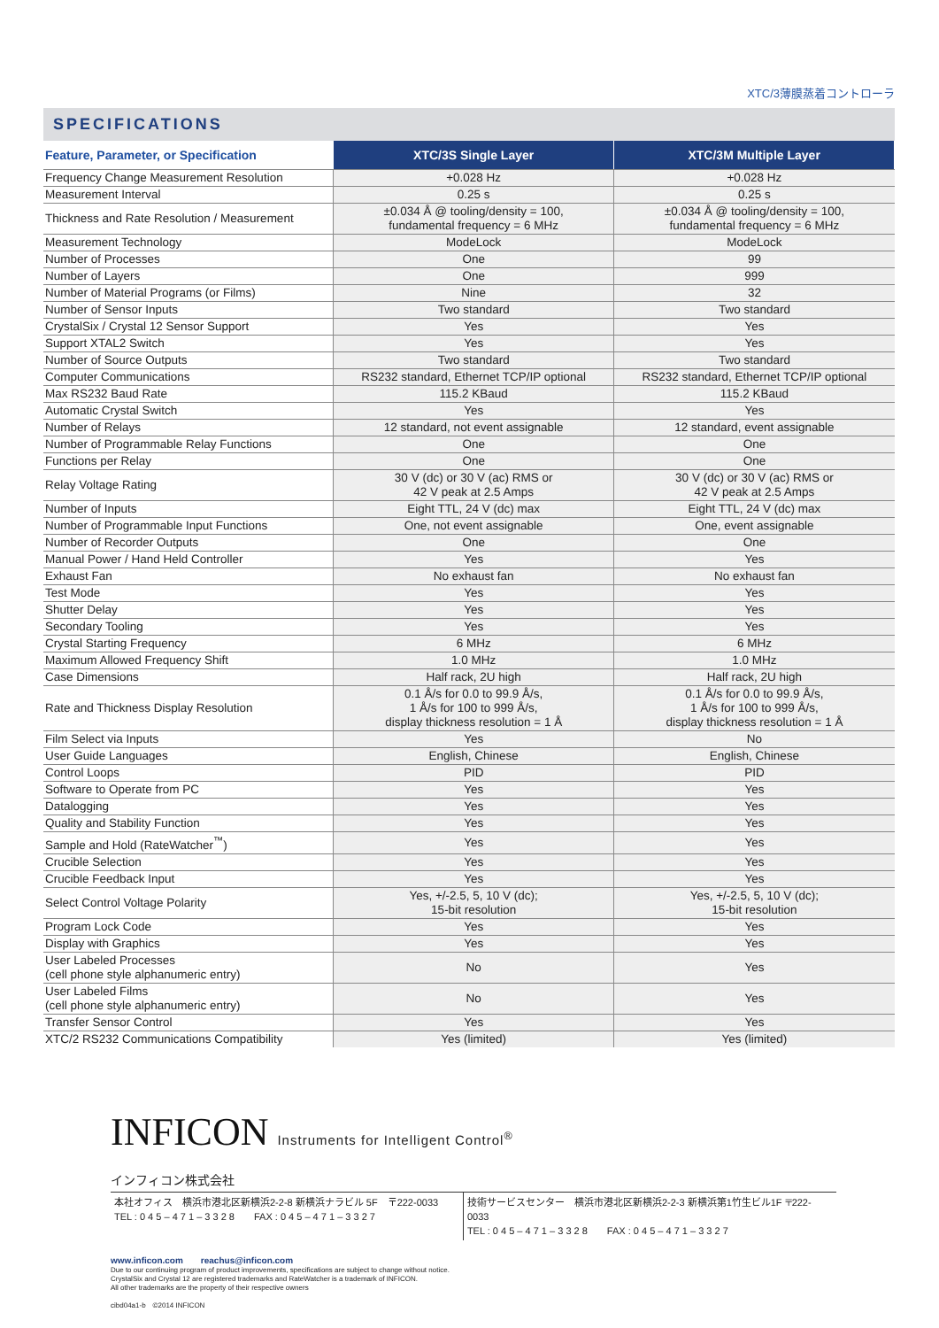XTC/3薄膜蒸着コントローラ
SPECIFICATIONS
| Feature, Parameter, or Specification | XTC/3S Single Layer | XTC/3M Multiple Layer |
| --- | --- | --- |
| Frequency Change Measurement Resolution | +0.028 Hz | +0.028 Hz |
| Measurement Interval | 0.25 s | 0.25 s |
| Thickness and Rate Resolution / Measurement | ±0.034 Å @ tooling/density = 100, fundamental frequency = 6 MHz | ±0.034 Å @ tooling/density = 100, fundamental frequency = 6 MHz |
| Measurement Technology | ModeLock | ModeLock |
| Number of Processes | One | 99 |
| Number of Layers | One | 999 |
| Number of Material Programs (or Films) | Nine | 32 |
| Number of Sensor Inputs | Two standard | Two standard |
| CrystalSix / Crystal 12 Sensor Support | Yes | Yes |
| Support XTAL2 Switch | Yes | Yes |
| Number of Source Outputs | Two standard | Two standard |
| Computer Communications | RS232 standard, Ethernet TCP/IP optional | RS232 standard, Ethernet TCP/IP optional |
| Max RS232 Baud Rate | 115.2 KBaud | 115.2 KBaud |
| Automatic Crystal Switch | Yes | Yes |
| Number of Relays | 12 standard, not event assignable | 12 standard, event assignable |
| Number of Programmable Relay Functions | One | One |
| Functions per Relay | One | One |
| Relay Voltage Rating | 30 V (dc) or 30 V (ac) RMS or 42 V peak at 2.5 Amps | 30 V (dc) or 30 V (ac) RMS or 42 V peak at 2.5 Amps |
| Number of Inputs | Eight TTL, 24 V (dc) max | Eight TTL, 24 V (dc) max |
| Number of Programmable Input Functions | One, not event assignable | One, event assignable |
| Number of Recorder Outputs | One | One |
| Manual Power / Hand Held Controller | Yes | Yes |
| Exhaust Fan | No exhaust fan | No exhaust fan |
| Test Mode | Yes | Yes |
| Shutter Delay | Yes | Yes |
| Secondary Tooling | Yes | Yes |
| Crystal Starting Frequency | 6 MHz | 6 MHz |
| Maximum Allowed Frequency Shift | 1.0 MHz | 1.0 MHz |
| Case Dimensions | Half rack, 2U high | Half rack, 2U high |
| Rate and Thickness Display Resolution | 0.1 Å/s for 0.0 to 99.9 Å/s, 1 Å/s for 100 to 999 Å/s, display thickness resolution = 1 Å | 0.1 Å/s for 0.0 to 99.9 Å/s, 1 Å/s for 100 to 999 Å/s, display thickness resolution = 1 Å |
| Film Select via Inputs | Yes | No |
| User Guide Languages | English, Chinese | English, Chinese |
| Control Loops | PID | PID |
| Software to Operate from PC | Yes | Yes |
| Datalogging | Yes | Yes |
| Quality and Stability Function | Yes | Yes |
| Sample and Hold (RateWatcher<sup>™</sup>) | Yes | Yes |
| Crucible Selection | Yes | Yes |
| Crucible Feedback Input | Yes | Yes |
| Select Control Voltage Polarity | Yes, +/-2.5, 5, 10 V (dc); 15-bit resolution | Yes, +/-2.5, 5, 10 V (dc); 15-bit resolution |
| Program Lock Code | Yes | Yes |
| Display with Graphics | Yes | Yes |
| User Labeled Processes (cell phone style alphanumeric entry) | No | Yes |
| User Labeled Films (cell phone style alphanumeric entry) | No | Yes |
| Transfer Sensor Control | Yes | Yes |
| XTC/2 RS232 Communications Compatibility | Yes (limited) | Yes (limited) |
INFICON Instruments for Intelligent Control<sup>®</sup>
インフィコン株式会社
本社オフィス　横浜市港北区新横浜2-2-8 新横浜ナラビル 5F　〒222-0033
TEL : 0 4 5 – 4 7 1 – 3 3 2 8　　FAX : 0 4 5 – 4 7 1 – 3 3 2 7
技術サービスセンター　横浜市港北区新横浜2-2-3 新横浜第1竹生ビル1F 〒222-0033
TEL : 0 4 5 – 4 7 1 – 3 3 2 8　　FAX : 0 4 5 – 4 7 1 – 3 3 2 7
www.inficon.com　　reachus@inficon.com
Due to our continuing program of product improvements, specifications are subject to change without notice.
CrystalSix and Crystal 12 are registered trademarks and RateWatcher is a trademark of INFICON.
All other trademarks are the property of their respective owners
cibd04a1-b　©2014 INFICON